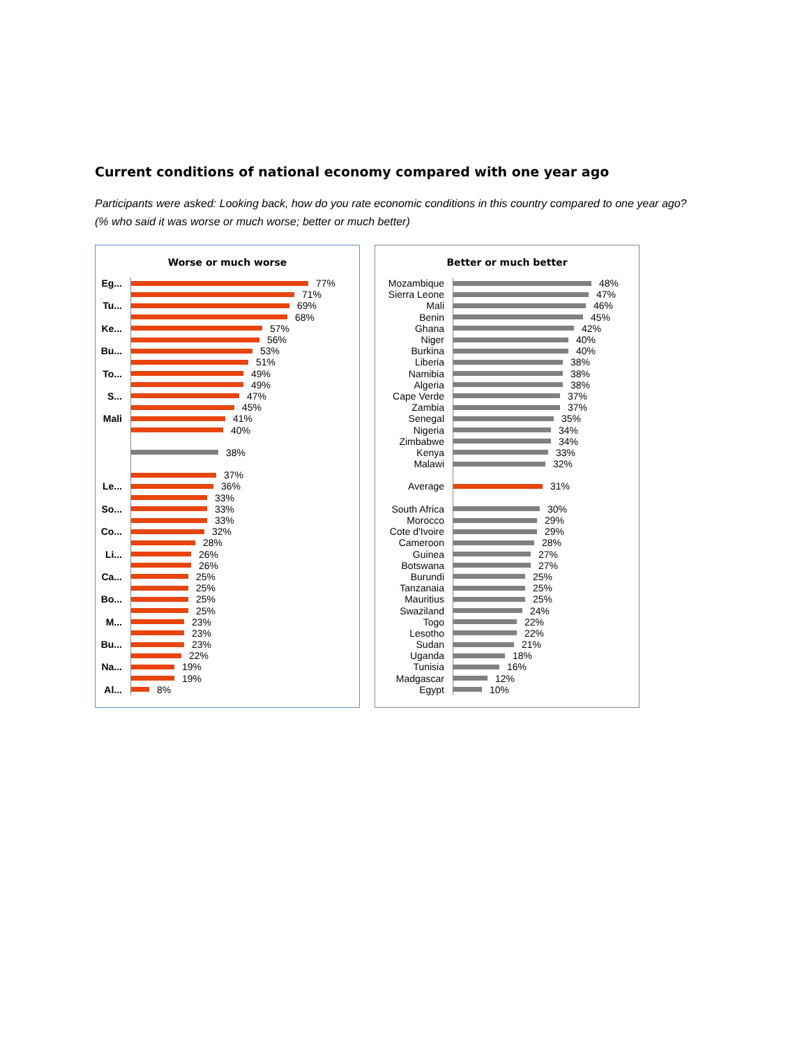Current conditions of national economy compared with one year ago
Participants were asked: Looking back, how do you rate economic conditions in this country compared to one year ago? (% who said it was worse or much worse; better or much better)
Worse or much worse
Eg...
77%
71%
Tu...
69%
68%
Ke...
57%
56%
Bu...
53%
51%
To...
49%
49%
S...
47%
45%
Mali
41%
40%
38%
37%
Le...
36%
33%
So...
33%
33%
Co...
32%
28%
Li...
26%
26%
Ca...
25%
25%
Bo...
25%
25%
M...
23%
23%
Bu...
23%
22%
Na...
19%
19%
Al...
8%
Better or much better
Mozambique
48%
Sierra Leone
47%
Mali
46%
Benin
45%
Ghana
42%
Niger
40%
Burkina
40%
Liberia
38%
Namibia
38%
Algeria
38%
Cape Verde
37%
Zambia
37%
Senegal
35%
Nigeria
34%
Zimbabwe
34%
Kenya
33%
Malawi
32%
Average
31%
South Africa
30%
Morocco
29%
Cote d'Ivoire
29%
Cameroon
28%
Guinea
27%
Botswana
27%
Burundi
25%
Tanzanaia
25%
Mauritius
25%
Swaziland
24%
Togo
22%
Lesotho
22%
Sudan
21%
Uganda
18%
Tunisia
16%
Madgascar
12%
Egypt
10%